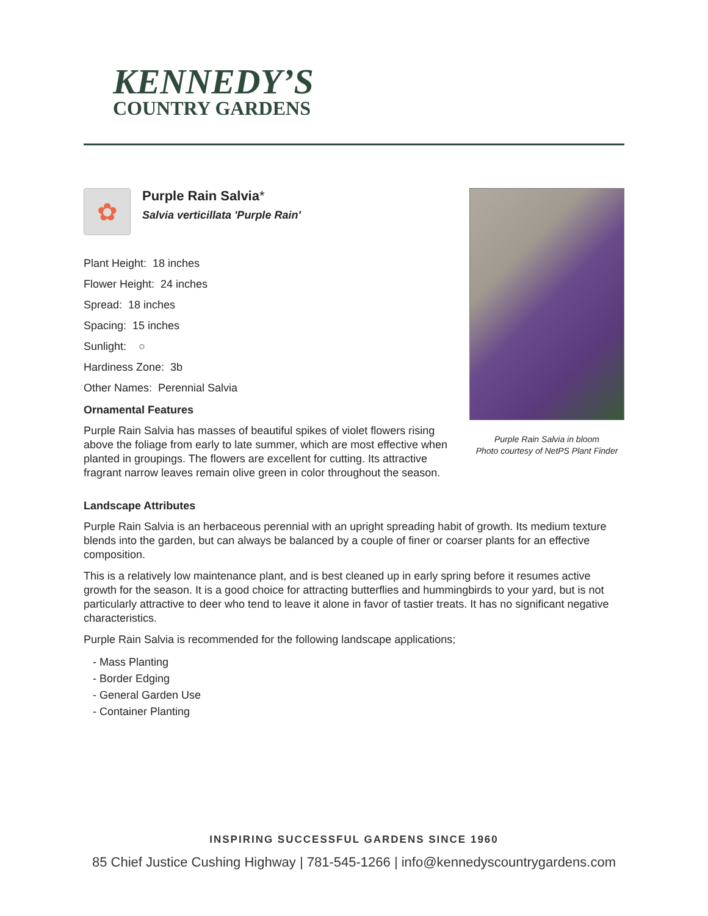KENNEDY’S
COUNTRY GARDENS
✿
Purple Rain Salvia*
Salvia verticillata 'Purple Rain'
Plant Height: 18 inches
Flower Height: 24 inches
Spread: 18 inches
Spacing: 15 inches
Sunlight: ○
Hardiness Zone: 3b
Other Names: Perennial Salvia
Ornamental Features
Purple Rain Salvia has masses of beautiful spikes of violet flowers rising above the foliage from early to late summer, which are most effective when planted in groupings. The flowers are excellent for cutting. Its attractive fragrant narrow leaves remain olive green in color throughout the season.
Purple Rain Salvia in bloom
Photo courtesy of NetPS Plant Finder
Landscape Attributes
Purple Rain Salvia is an herbaceous perennial with an upright spreading habit of growth. Its medium texture blends into the garden, but can always be balanced by a couple of finer or coarser plants for an effective composition.
This is a relatively low maintenance plant, and is best cleaned up in early spring before it resumes active growth for the season. It is a good choice for attracting butterflies and hummingbirds to your yard, but is not particularly attractive to deer who tend to leave it alone in favor of tastier treats. It has no significant negative characteristics.
Purple Rain Salvia is recommended for the following landscape applications;
- Mass Planting
- Border Edging
- General Garden Use
- Container Planting
INSPIRING SUCCESSFUL GARDENS SINCE 1960
85 Chief Justice Cushing Highway | 781-545-1266 | info@kennedyscountrygardens.com